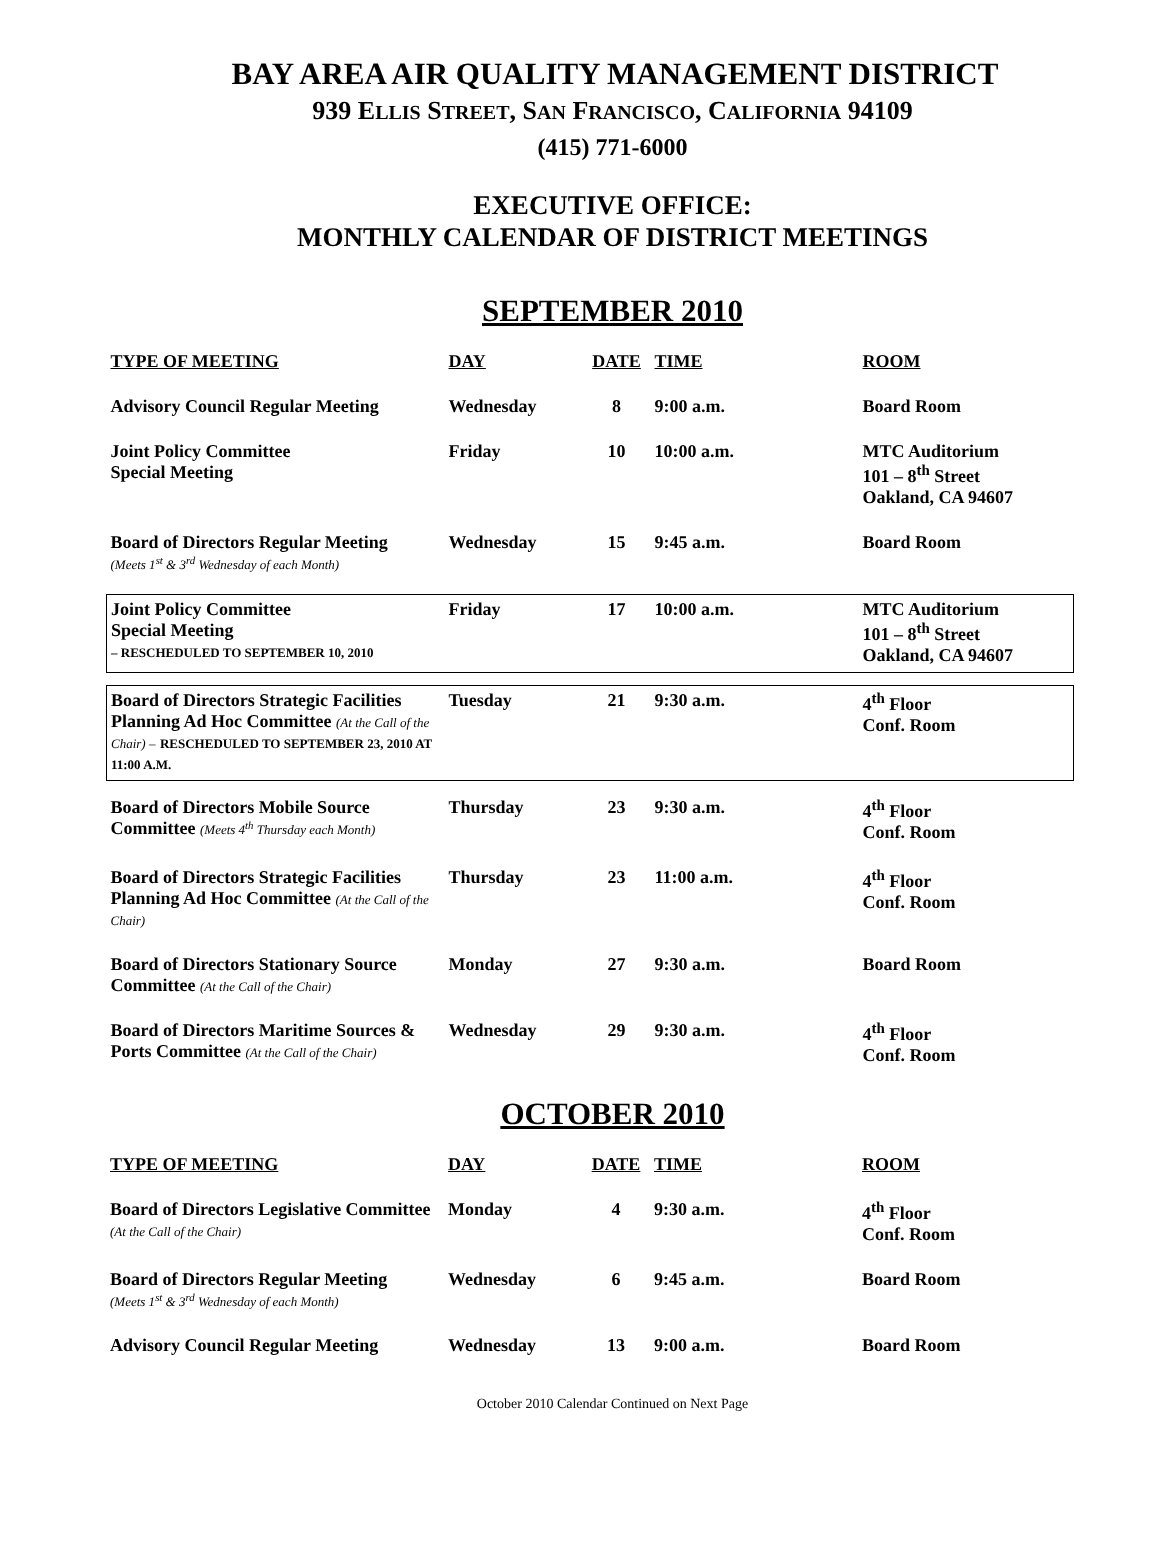BAY AREA AIR QUALITY MANAGEMENT DISTRICT
939 ELLIS STREET, SAN FRANCISCO, CALIFORNIA 94109
(415) 771-6000
EXECUTIVE OFFICE:
MONTHLY CALENDAR OF DISTRICT MEETINGS
SEPTEMBER 2010
| TYPE OF MEETING | DAY | DATE | TIME | ROOM |
| --- | --- | --- | --- | --- |
| Advisory Council Regular Meeting | Wednesday | 8 | 9:00 a.m. | Board Room |
| Joint Policy Committee Special Meeting | Friday | 10 | 10:00 a.m. | MTC Auditorium 101 – 8<sup>th</sup> Street Oakland, CA 94607 |
| Board of Directors Regular Meeting (Meets 1<sup>st</sup> & 3<sup>rd</sup> Wednesday of each Month) | Wednesday | 15 | 9:45 a.m. | Board Room |
| Joint Policy Committee Special Meeting – RESCHEDULED TO SEPTEMBER 10, 2010 | Friday | 17 | 10:00 a.m. | MTC Auditorium 101 – 8<sup>th</sup> Street Oakland, CA 94607 |
| Board of Directors Strategic Facilities Planning Ad Hoc Committee (At the Call of the Chair) – RESCHEDULED TO SEPTEMBER 23, 2010 AT 11:00 A.M. | Tuesday | 21 | 9:30 a.m. | 4<sup>th</sup> Floor Conf. Room |
| Board of Directors Mobile Source Committee (Meets 4<sup>th</sup> Thursday each Month) | Thursday | 23 | 9:30 a.m. | 4<sup>th</sup> Floor Conf. Room |
| Board of Directors Strategic Facilities Planning Ad Hoc Committee (At the Call of the Chair) | Thursday | 23 | 11:00 a.m. | 4<sup>th</sup> Floor Conf. Room |
| Board of Directors Stationary Source Committee (At the Call of the Chair) | Monday | 27 | 9:30 a.m. | Board Room |
| Board of Directors Maritime Sources & Ports Committee (At the Call of the Chair) | Wednesday | 29 | 9:30 a.m. | 4<sup>th</sup> Floor Conf. Room |
OCTOBER 2010
| TYPE OF MEETING | DAY | DATE | TIME | ROOM |
| --- | --- | --- | --- | --- |
| Board of Directors Legislative Committee (At the Call of the Chair) | Monday | 4 | 9:30 a.m. | 4<sup>th</sup> Floor Conf. Room |
| Board of Directors Regular Meeting (Meets 1<sup>st</sup> & 3<sup>rd</sup> Wednesday of each Month) | Wednesday | 6 | 9:45 a.m. | Board Room |
| Advisory Council Regular Meeting | Wednesday | 13 | 9:00 a.m. | Board Room |
October 2010 Calendar Continued on Next Page